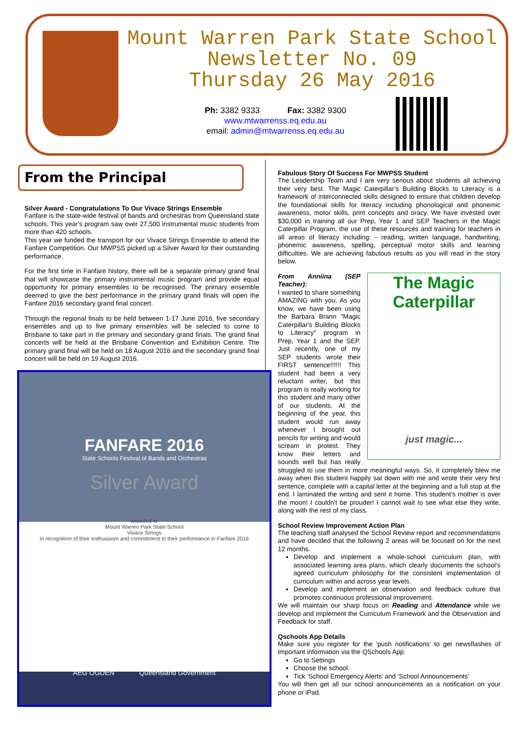Mount Warren Park State School
Newsletter No. 09
Thursday 26 May 2016
Ph: 3382 9333 Fax: 3382 9300
www.mtwarrenss.eq.edu.au
email: admin@mtwarrenss.eq.edu.au
From the Principal
Silver Award - Congratulations To Our Vivace Strings Ensemble
Fanfare is the state-wide festival of bands and orchestras from Queensland state schools. This year's program saw over 27,500 instrumental music students from more than 420 schools.
This year we funded the transport for our Vivace Strings Ensemble to attend the Fanfare Competition. Our MWPSS picked up a Silver Award for their outstanding performance.
For the first time in Fanfare history, there will be a separate primary grand final that will showcase the primary instrumental music program and provide equal opportunity for primary ensembles to be recognised. The primary ensemble deemed to give the best performance in the primary grand finals will open the Fanfare 2016 secondary grand final concert.
Through the regional finals to be held between 1-17 June 2016, five secondary ensembles and up to five primary ensembles will be selected to come to Brisbane to take part in the primary and secondary grand finals. The grand final concerts will be held at the Brisbane Convention and Exhibition Centre. The primary grand final will be held on 18 August 2016 and the secondary grand final concert will be held on 19 August 2016.
FANFARE 2016
State Schools Festival of Bands and Orchestras
Silver Award
awarded to
Mount Warren Park State School
Vivace Strings
in recognition of their enthusiasm and commitment to their performance in Fanfare 2016
AEG OGDEN Queensland Government
Fabulous Story Of Success For MWPSS Student
The Leadership Team and I are very serious about students all achieving their very best. The Magic Caterpillar’s Building Blocks to Literacy is a framework of interconnected skills designed to ensure that children develop the foundational skills for literacy including phonological and phonemic awareness, motor skills, print concepts and oracy. We have invested over $30,000 in training all our Prep, Year 1 and SEP Teachers in the Magic Caterpillar Program, the use of these resources and training for teachers in all areas of literacy including: - reading, written language, handwriting, phonemic awareness, spelling, perceptual motor skills and learning difficulties. We are achieving fabulous results as you will read in the story below.
The Magic Caterpillar
just magic...
From Anniina (SEP Teacher):
I wanted to share something AMAZING with you. As you know, we have been using the Barbara Brann "Magic Caterpillar's Building Blocks to Literacy" program in Prep, Year 1 and the SEP. Just recently, one of my SEP students wrote their FIRST sentence!!!!!! This student had been a very reluctant writer, but this program is really working for this student and many other of our students. At the beginning of the year, this student would run away whenever I brought out pencils for writing and would scream in protest. They know their letters and sounds well but has really struggled to use them in more meaningful ways. So, it completely blew me away when this student happily sat down with me and wrote their very first sentence, complete with a capital letter at the beginning and a full stop at the end. I laminated the writing and sent it home. This student’s mother is over the moon! I couldn't be prouder! I cannot wait to see what else they write, along with the rest of my class.
School Review Improvement Action Plan
The teaching staff analysed the School Review report and recommendations and have decided that the following 2 areas will be focused on for the next 12 months.
Develop and implement a whole-school curriculum plan, with associated learning area plans, which clearly documents the school’s agreed curriculum philosophy for the consistent implementation of curriculum within and across year levels.
Develop and implement an observation and feedback culture that promotes continuous professional improvement.
We will maintain our sharp focus on Reading and Attendance while we develop and implement the Curriculum Framework and the Observation and Feedback for staff.
Qschools App Details
Make sure you register for the ‘push notifications’ to get newsflashes of important information via the QSchools App.
Go to Settings
Choose the school.
Tick ‘School Emergency Alerts’ and ‘School Announcements’
You will then get all our school announcements as a notification on your phone or iPad.